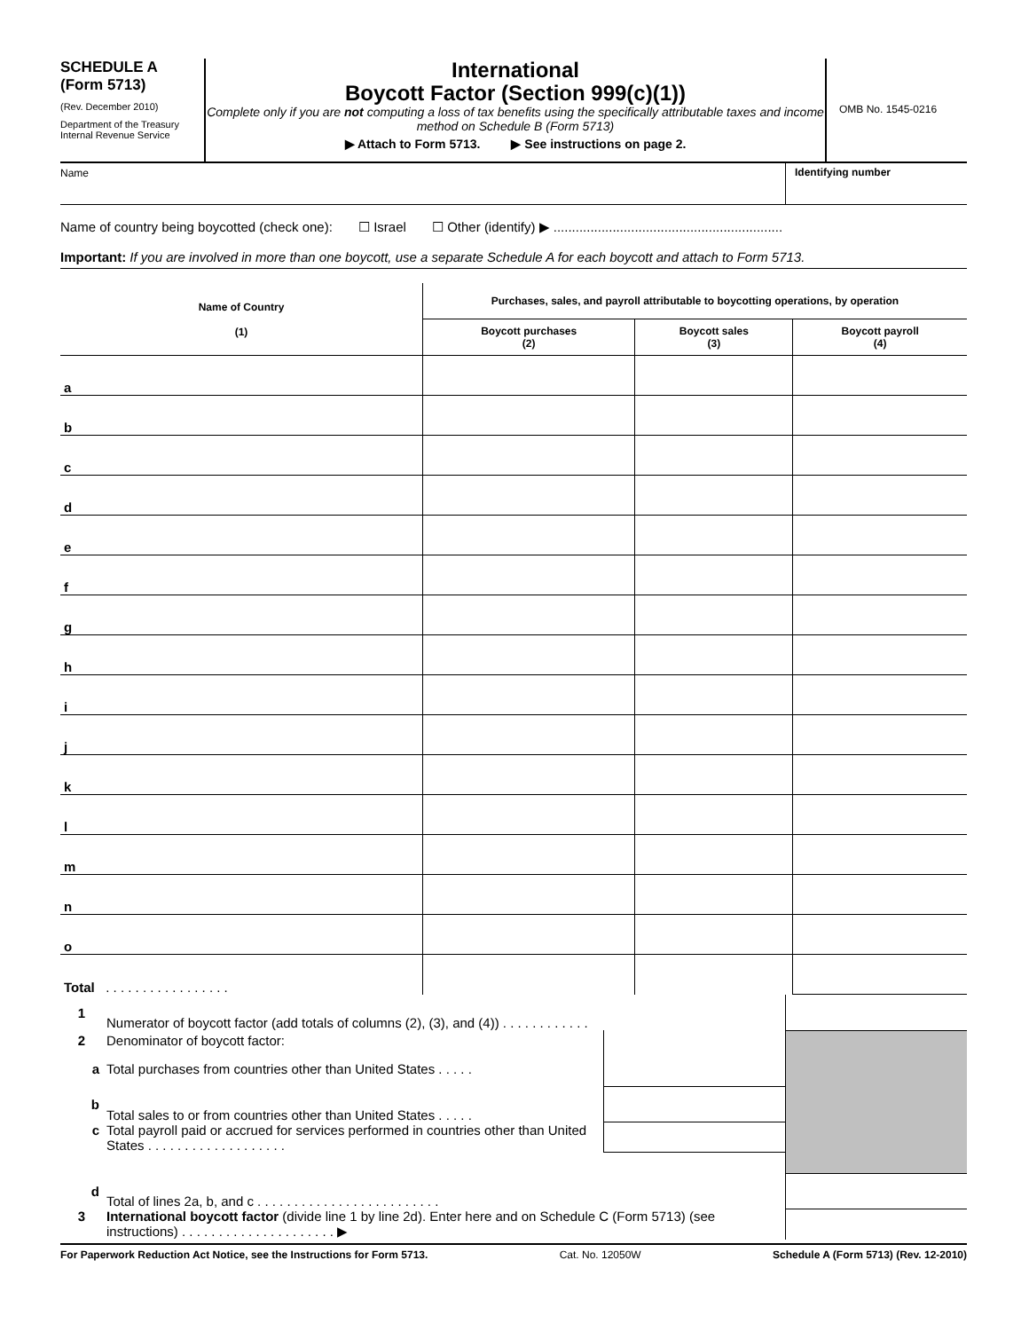SCHEDULE A
(Form 5713)
(Rev. December 2010)
Department of the Treasury
Internal Revenue Service
International
Boycott Factor (Section 999(c)(1))
Complete only if you are not computing a loss of tax benefits using the specifically attributable taxes and income method on Schedule B (Form 5713)
▶ Attach to Form 5713. ▶ See instructions on page 2.
OMB No. 1545-0216
Name Identifying number
Name of country being boycotted (check one): ☐ Israel ☐ Other (identify) ▶ ..............................................................
Important: If you are involved in more than one boycott, use a separate Schedule A for each boycott and attach to Form 5713.
| Name of Country (1) | Purchases, sales, and payroll attributable to boycotting operations, by operation | | |
| --- | --- | --- | --- |
| | Boycott purchases (2) | Boycott sales (3) | Boycott payroll (4) |
| a | | | |
| b | | | |
| c | | | |
| d | | | |
| e | | | |
| f | | | |
| g | | | |
| h | | | |
| i | | | |
| j | | | |
| k | | | |
| l | | | |
| m | | | |
| n | | | |
| o | | | |
| Total . . . . . . . . . . . . . . . . . | | | |
| 1 | Numerator of boycott factor (add totals of columns (2), (3), and (4)) . . . . . . . . . . . . | | |
| 2 | Denominator of boycott factor: | | |
| a | Total purchases from countries other than United States . . . . . | | |
| b | Total sales to or from countries other than United States . . . . . | | |
| c | Total payroll paid or accrued for services performed in countries other than United States . . . . . . . . . . . . . . . . . . . | | |
| d | Total of lines 2a, b, and c . . . . . . . . . . . . . . . . . . . . . . . . . | | |
| 3 | International boycott factor (divide line 1 by line 2d). Enter here and on Schedule C (Form 5713) (see instructions) . . . . . . . . . . . . . . . . . . . . . ▶ | | |
For Paperwork Reduction Act Notice, see the Instructions for Form 5713. Cat. No. 12050W Schedule A (Form 5713) (Rev. 12-2010)